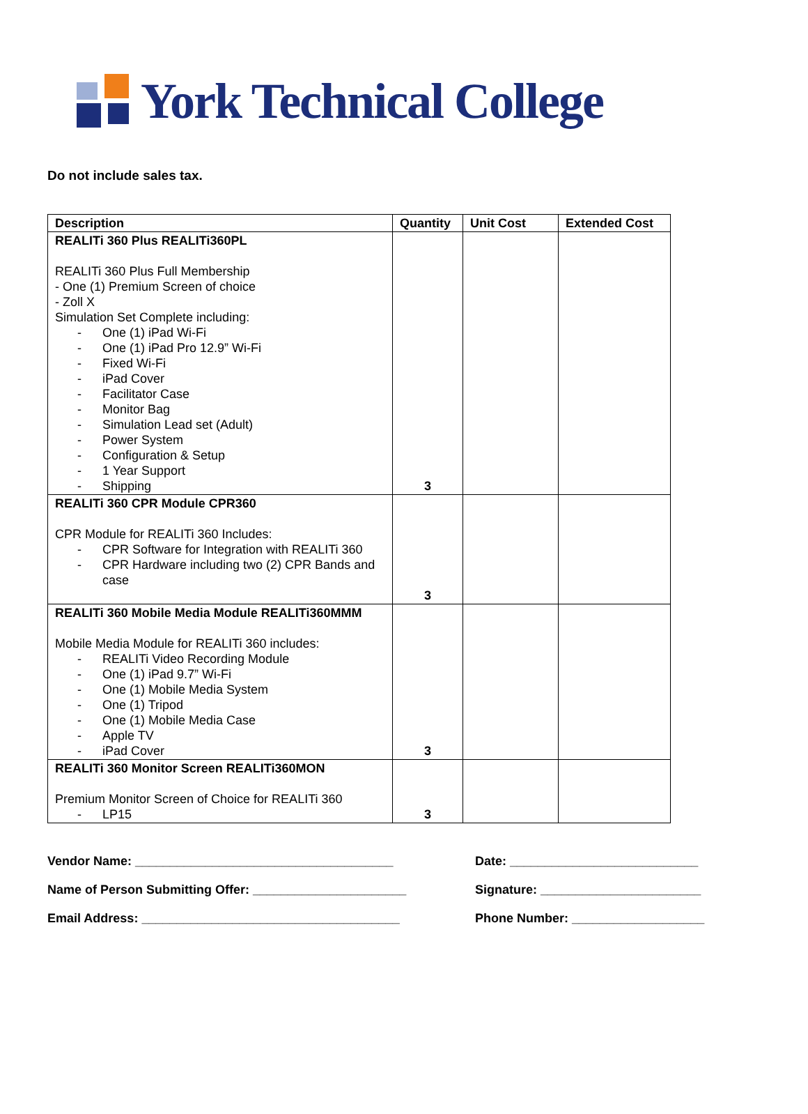York Technical College
Do not include sales tax.
| Description | Quantity | Unit Cost | Extended Cost |
| --- | --- | --- | --- |
| REALITi 360 Plus REALITi360PL REALITi 360 Plus Full Membership - One (1) Premium Screen of choice - Zoll X Simulation Set Complete including: - One (1) iPad Wi-Fi - One (1) iPad Pro 12.9” Wi-Fi - Fixed Wi-Fi - iPad Cover - Facilitator Case - Monitor Bag - Simulation Lead set (Adult) - Power System - Configuration & Setup - 1 Year Support - Shipping | 3 | | |
| REALITi 360 CPR Module CPR360 CPR Module for REALITi 360 Includes: - CPR Software for Integration with REALITi 360 - CPR Hardware including two (2) CPR Bands and case | 3 | | |
| REALITi 360 Mobile Media Module REALITi360MMM Mobile Media Module for REALITi 360 includes: - REALITi Video Recording Module - One (1) iPad 9.7” Wi-Fi - One (1) Mobile Media System - One (1) Tripod - One (1) Mobile Media Case - Apple TV - iPad Cover | 3 | | |
| REALITi 360 Monitor Screen REALITi360MON Premium Monitor Screen of Choice for REALITi 360 - LP15 | 3 | | |
Vendor Name: _____________________________________
Date: ___________________________
Name of Person Submitting Offer: ______________________
Signature: _______________________
Email Address: _____________________________________
Phone Number: ___________________